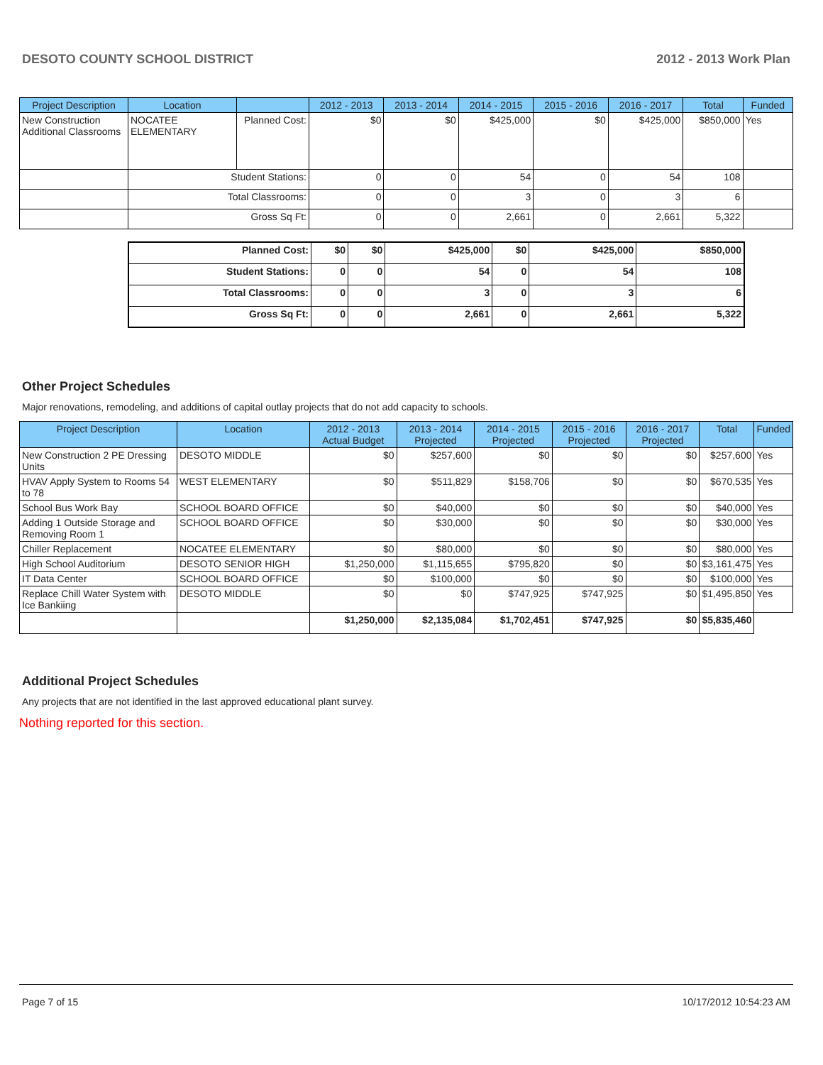DESOTO COUNTY SCHOOL DISTRICT 2012 - 2013 Work Plan
| Project Description | Location | | 2012 - 2013 | 2013 - 2014 | 2014 - 2015 | 2015 - 2016 | 2016 - 2017 | Total | Funded |
| --- | --- | --- | --- | --- | --- | --- | --- | --- | --- |
| New Construction Additional Classrooms | NOCATEE ELEMENTARY | Planned Cost: | $0 | $0 | $425,000 | $0 | $425,000 | $850,000 | Yes |
| | Student Stations: | | 0 | 0 | 54 | 0 | 54 | 108 | |
| | Total Classrooms: | | 0 | 0 | 3 | 0 | 3 | 6 | |
| | Gross Sq Ft: | | 0 | 0 | 2,661 | 0 | 2,661 | 5,322 | |
| Planned Cost: | $0 | $0 | $425,000 | $0 | $425,000 | $850,000 |
| Student Stations: | 0 | 0 | 54 | 0 | 54 | 108 |
| Total Classrooms: | 0 | 0 | 3 | 0 | 3 | 6 |
| Gross Sq Ft: | 0 | 0 | 2,661 | 0 | 2,661 | 5,322 |
Other Project Schedules
Major renovations, remodeling, and additions of capital outlay projects that do not add capacity to schools.
| Project Description | Location | 2012 - 2013 Actual Budget | 2013 - 2014 Projected | 2014 - 2015 Projected | 2015 - 2016 Projected | 2016 - 2017 Projected | Total | Funded |
| --- | --- | --- | --- | --- | --- | --- | --- | --- |
| New Construction 2 PE Dressing Units | DESOTO MIDDLE | $0 | $257,600 | $0 | $0 | $0 | $257,600 | Yes |
| HVAV Apply System to Rooms 54 to 78 | WEST ELEMENTARY | $0 | $511,829 | $158,706 | $0 | $0 | $670,535 | Yes |
| School Bus Work Bay | SCHOOL BOARD OFFICE | $0 | $40,000 | $0 | $0 | $0 | $40,000 | Yes |
| Adding 1 Outside Storage and Removing Room 1 | SCHOOL BOARD OFFICE | $0 | $30,000 | $0 | $0 | $0 | $30,000 | Yes |
| Chiller Replacement | NOCATEE ELEMENTARY | $0 | $80,000 | $0 | $0 | $0 | $80,000 | Yes |
| High School Auditorium | DESOTO SENIOR HIGH | $1,250,000 | $1,115,655 | $795,820 | $0 | $0 | $3,161,475 | Yes |
| IT Data Center | SCHOOL BOARD OFFICE | $0 | $100,000 | $0 | $0 | $0 | $100,000 | Yes |
| Replace Chill Water System with Ice Bankiing | DESOTO MIDDLE | $0 | $0 | $747,925 | $747,925 | $0 | $1,495,850 | Yes |
| | | $1,250,000 | $2,135,084 | $1,702,451 | $747,925 | $0 | $5,835,460 | |
Additional Project Schedules
Any projects that are not identified in the last approved educational plant survey.
Nothing reported for this section.
Page 7 of 15 10/17/2012 10:54:23 AM